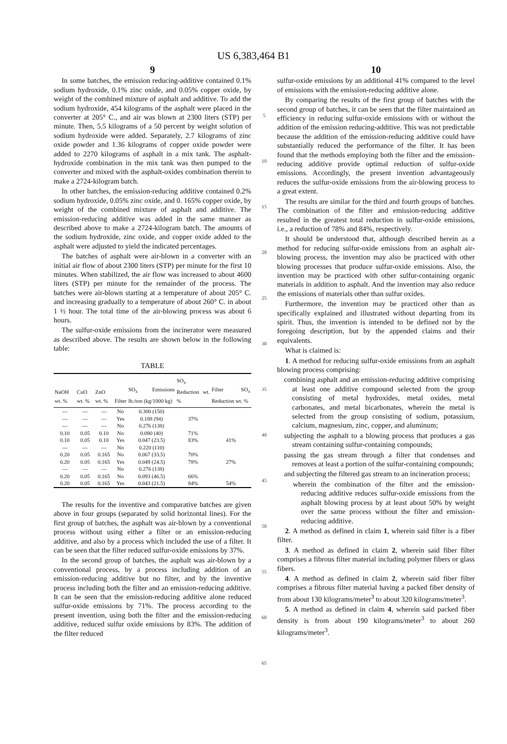US 6,383,464 B1
9
In some batches, the emission reducing-additive contained 0.1% sodium hydroxide, 0.1% zinc oxide, and 0.05% copper oxide, by weight of the combined mixture of asphalt and additive. To add the sodium hydroxide, 454 kilograms of the asphalt were placed in the converter at 205° C., and air was blown at 2300 liters (STP) per minute. Then, 5.5 kilograms of a 50 percent by weight solution of sodium hydroxide were added. Separately, 2.7 kilograms of zinc oxide powder and 1.36 kilograms of copper oxide powder were added to 2270 kilograms of asphalt in a mix tank. The asphalt-hydroxide combination in the mix tank was then pumped to the converter and mixed with the asphalt-oxides combination therein to make a 2724-kilogram batch.
In other batches, the emission-reducing additive contained 0.2% sodium hydroxide, 0.05% zinc oxide, and 0. 165% copper oxide, by weight of the combined mixture of asphalt and additive. The emission-reducing additive was added in the same manner as described above to make a 2724-kilogram batch. The amounts of the sodium hydroxide, zinc oxide, and copper oxide added to the asphalt were adjusted to yield the indicated percentages.
The batches of asphalt were air-blown in a converter with an initial air flow of about 2300 liters (STP) per minute for the first 10 minutes. When stabilized, the air flow was increased to about 4600 liters (STP) per minute for the remainder of the process. The batches were air-blown starting at a temperature of about 205° C. and increasing gradually to a temperature of about 260° C. in about 1 ½ hour. The total time of the air-blowing process was about 6 hours.
The sulfur-oxide emissions from the incinerator were measured as described above. The results are shown below in the following table:
TABLE
| NaOH wt. % | CuO wt. % | ZnO wt. % | Filter | SO<sub>x</sub> Emissions lb./ton (kg/1000 kg) | SO<sub>x</sub> Reduction wt. % | Filter SO<sub>x</sub> Reduction wt. % |
| --- | --- | --- | --- | --- | --- | --- |
| — | — | — | No | 0.300 (150) | | |
| — | — | — | Yes | 0.188 (94) | 37% | |
| — | — | — | No | 0.276 (138) | | |
| 0.10 | 0.05 | 0.10 | No | 0.080 (40) | 71% | |
| 0.10 | 0.05 | 0.10 | Yes | 0.047 (23.5) | 83% | 41% |
| — | — | — | No | 0.220 (110) | | |
| 0.20 | 0.05 | 0.165 | No | 0.067 (33.5) | 70% | |
| 0.20 | 0.05 | 0.165 | Yes | 0.049 (24.5) | 78% | 27% |
| — | — | — | No | 0.276 (138) | | |
| 0.20 | 0.05 | 0.165 | No | 0.093 (46.5) | 66% | |
| 0.20 | 0.05 | 0.165 | Yes | 0.043 (21.5) | 84% | 54% |
The results for the inventive and comparative batches are given above in four groups (separated by solid horizontal lines). For the first group of batches, the asphalt was air-blown by a conventional process without using either a filter or an emission-reducing additive, and also by a process which included the use of a filter. It can be seen that the filter reduced sulfur-oxide emissions by 37%.
In the second group of batches, the asphalt was air-blown by a conventional process, by a process including addition of an emission-reducing additive but no filter, and by the inventive process including both the filter and an emission-reducing additive. It can be seen that the emission-reducing additive alone reduced sulfur-oxide emissions by 71%. The process according to the present invention, using both the filter and the emission-reducing additive, reduced sulfur oxide emissions by 83%. The addition of the filter reduced
5
10
15
20
25
30
35
40
45
50
55
60
65
10
sulfur-oxide emissions by an additional 41% compared to the level of emissions with the emission-reducing additive alone.
By comparing the results of the first group of batches with the second group of batches, it can be seen that the filter maintained an efficiency in reducing sulfur-oxide emissions with or without the addition of the emission reducing-additive. This was not predictable because the addition of the emission-reducing additive could have substantially reduced the performance of the filter. It has been found that the methods employing both the filter and the emission-reducing additive provide optimal reduction of sulfur-oxide emissions. Accordingly, the present invention advantageously reduces the sulfur-oxide emissions from the air-blowing process to a great extent.
The results are similar for the third and fourth groups of batches. The combination of the filter and emission-reducing additive resulted in the greatest total reduction in sulfur-oxide emissions, i.e., a reduction of 78% and 84%, respectively.
It should be understood that, although described herein as a method for reducing sulfur-oxide emissions from an asphalt air-blowing process, the invention may also be practiced with other blowing processes that produce sulfur-oxide emissions. Also, the invention may be practiced with other sulfur-containing organic materials in addition to asphalt. And the invention may also reduce the emissions of materials other than sulfur oxides.
Furthermore, the invention may be practiced other than as specifically explained and illustrated without departing from its spirit. Thus, the invention is intended to be defined not by the foregoing description, but by the appended claims and their equivalents.
What is claimed is:
1. A method for reducing sulfur-oxide emissions from an asphalt blowing process comprising:
combining asphalt and an emission-reducing additive comprising at least one additive compound selected from the group consisting of metal hydroxides, metal oxides, metal carbonates, and metal bicarbonates, wherein the metal is selected from the group consisting of sodium, potassium, calcium, magnesium, zinc, copper, and aluminum;
subjecting the asphalt to a blowing process that produces a gas stream containing sulfur-containing compounds;
passing the gas stream through a filter that condenses and removes at least a portion of the sulfur-containing compounds;
and subjecting the filtered gas stream to an incineration process;
wherein the combination of the filter and the emission-reducing additive reduces sulfur-oxide emissions from the asphalt blowing process by at least about 50% by weight over the same process without the filter and emission-reducing additive.
2. A method as defined in claim 1, wherein said filter is a fiber filter.
3. A method as defined in claim 2, wherein said fiber filter comprises a fibrous filter material including polymer fibers or glass fibers.
4. A method as defined in claim 2, wherein said fiber filter comprises a fibrous filter material having a packed fiber density of from about 130 kilograms/meter<sup>3</sup> to about 320 kilograms/meter<sup>3</sup>.
5. A method as defined in claim 4, wherein said packed fiber density is from about 190 kilograms/meter<sup>3</sup> to about 260 kilograms/meter<sup>3</sup>.